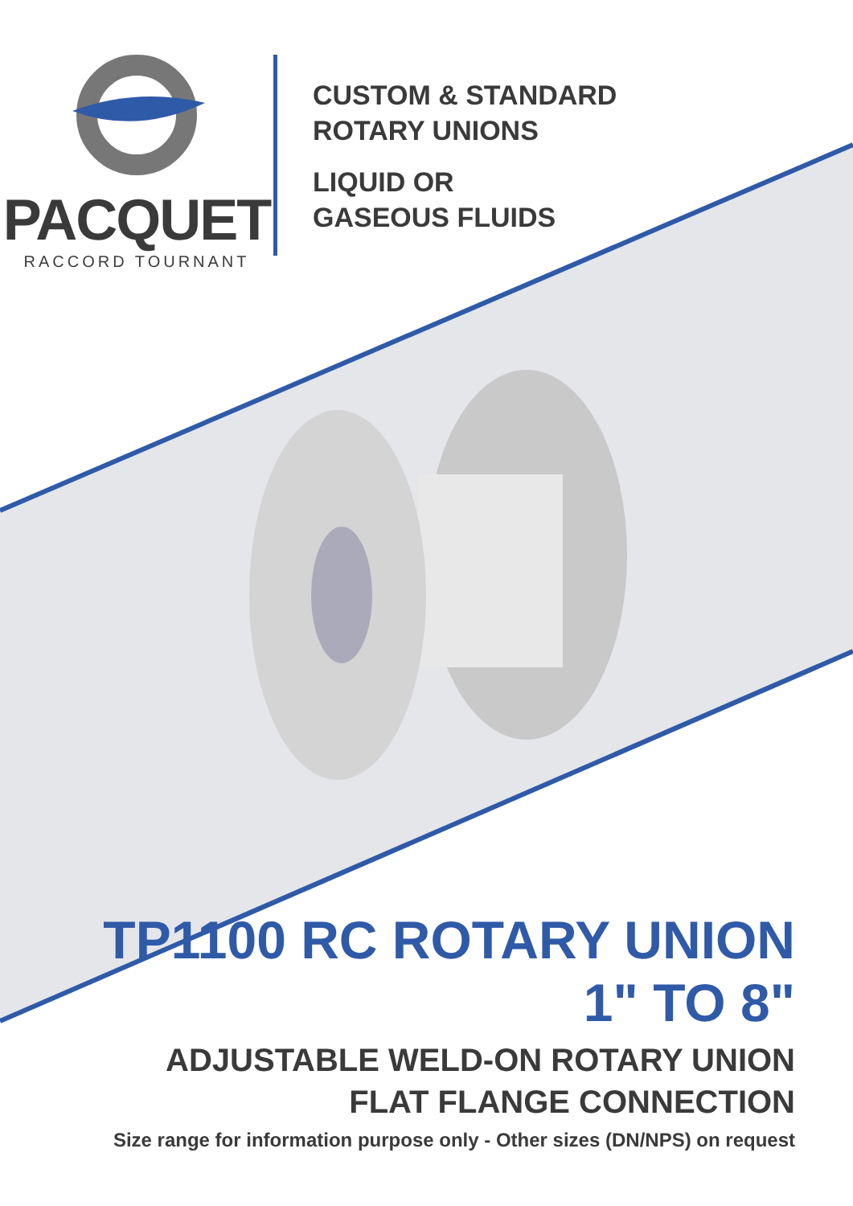PACQUET
RACCORD TOURNANT
CUSTOM & STANDARD
ROTARY UNIONS
LIQUID OR
GASEOUS FLUIDS
TP1100 RC ROTARY UNION
1" TO 8"
ADJUSTABLE WELD-ON ROTARY UNION
FLAT FLANGE CONNECTION
Size range for information purpose only - Other sizes (DN/NPS) on request